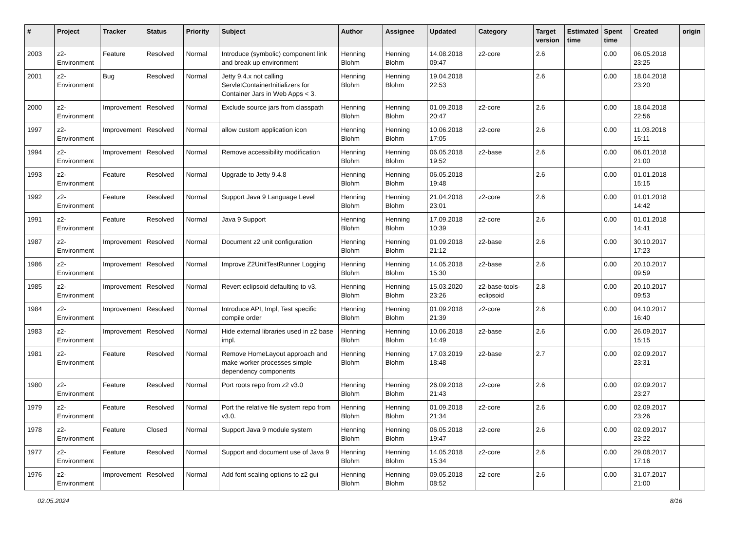| # | Project | Tracker | Status | Priority | Subject | Author | Assignee | Updated | Category | Target version | Estimated time | Spent time | Created | origin |
| --- | --- | --- | --- | --- | --- | --- | --- | --- | --- | --- | --- | --- | --- | --- |
| 2003 | z2-Environment | Feature | Resolved | Normal | Introduce (symbolic) component link and break up environment | Henning Blohm | Henning Blohm | 14.08.2018 09:47 | z2-core | 2.6 | | 0.00 | 06.05.2018 23:25 | |
| 2001 | z2-Environment | Bug | Resolved | Normal | Jetty 9.4.x not calling ServletContainerInitializers for Container Jars in Web Apps < 3. | Henning Blohm | Henning Blohm | 19.04.2018 22:53 | | 2.6 | | 0.00 | 18.04.2018 23:20 | |
| 2000 | z2-Environment | Improvement | Resolved | Normal | Exclude source jars from classpath | Henning Blohm | Henning Blohm | 01.09.2018 20:47 | z2-core | 2.6 | | 0.00 | 18.04.2018 22:56 | |
| 1997 | z2-Environment | Improvement | Resolved | Normal | allow custom application icon | Henning Blohm | Henning Blohm | 10.06.2018 17:05 | z2-core | 2.6 | | 0.00 | 11.03.2018 15:11 | |
| 1994 | z2-Environment | Improvement | Resolved | Normal | Remove accessibility modification | Henning Blohm | Henning Blohm | 06.05.2018 19:52 | z2-base | 2.6 | | 0.00 | 06.01.2018 21:00 | |
| 1993 | z2-Environment | Feature | Resolved | Normal | Upgrade to Jetty 9.4.8 | Henning Blohm | Henning Blohm | 06.05.2018 19:48 | | 2.6 | | 0.00 | 01.01.2018 15:15 | |
| 1992 | z2-Environment | Feature | Resolved | Normal | Support Java 9 Language Level | Henning Blohm | Henning Blohm | 21.04.2018 23:01 | z2-core | 2.6 | | 0.00 | 01.01.2018 14:42 | |
| 1991 | z2-Environment | Feature | Resolved | Normal | Java 9 Support | Henning Blohm | Henning Blohm | 17.09.2018 10:39 | z2-core | 2.6 | | 0.00 | 01.01.2018 14:41 | |
| 1987 | z2-Environment | Improvement | Resolved | Normal | Document z2 unit configuration | Henning Blohm | Henning Blohm | 01.09.2018 21:12 | z2-base | 2.6 | | 0.00 | 30.10.2017 17:23 | |
| 1986 | z2-Environment | Improvement | Resolved | Normal | Improve Z2UnitTestRunner Logging | Henning Blohm | Henning Blohm | 14.05.2018 15:30 | z2-base | 2.6 | | 0.00 | 20.10.2017 09:59 | |
| 1985 | z2-Environment | Improvement | Resolved | Normal | Revert eclipsoid defaulting to v3. | Henning Blohm | Henning Blohm | 15.03.2020 23:26 | z2-base-tools-eclipsoid | 2.8 | | 0.00 | 20.10.2017 09:53 | |
| 1984 | z2-Environment | Improvement | Resolved | Normal | Introduce API, Impl, Test specific compile order | Henning Blohm | Henning Blohm | 01.09.2018 21:39 | z2-core | 2.6 | | 0.00 | 04.10.2017 16:40 | |
| 1983 | z2-Environment | Improvement | Resolved | Normal | Hide external libraries used in z2 base impl. | Henning Blohm | Henning Blohm | 10.06.2018 14:49 | z2-base | 2.6 | | 0.00 | 26.09.2017 15:15 | |
| 1981 | z2-Environment | Feature | Resolved | Normal | Remove HomeLayout approach and make worker processes simple dependency components | Henning Blohm | Henning Blohm | 17.03.2019 18:48 | z2-base | 2.7 | | 0.00 | 02.09.2017 23:31 | |
| 1980 | z2-Environment | Feature | Resolved | Normal | Port roots repo from z2 v3.0 | Henning Blohm | Henning Blohm | 26.09.2018 21:43 | z2-core | 2.6 | | 0.00 | 02.09.2017 23:27 | |
| 1979 | z2-Environment | Feature | Resolved | Normal | Port the relative file system repo from v3.0. | Henning Blohm | Henning Blohm | 01.09.2018 21:34 | z2-core | 2.6 | | 0.00 | 02.09.2017 23:26 | |
| 1978 | z2-Environment | Feature | Closed | Normal | Support Java 9 module system | Henning Blohm | Henning Blohm | 06.05.2018 19:47 | z2-core | 2.6 | | 0.00 | 02.09.2017 23:22 | |
| 1977 | z2-Environment | Feature | Resolved | Normal | Support and document use of Java 9 | Henning Blohm | Henning Blohm | 14.05.2018 15:34 | z2-core | 2.6 | | 0.00 | 29.08.2017 17:16 | |
| 1976 | z2-Environment | Improvement | Resolved | Normal | Add font scaling options to z2 gui | Henning Blohm | Henning Blohm | 09.05.2018 08:52 | z2-core | 2.6 | | 0.00 | 31.07.2017 21:00 | |
02.05.2024 8/16